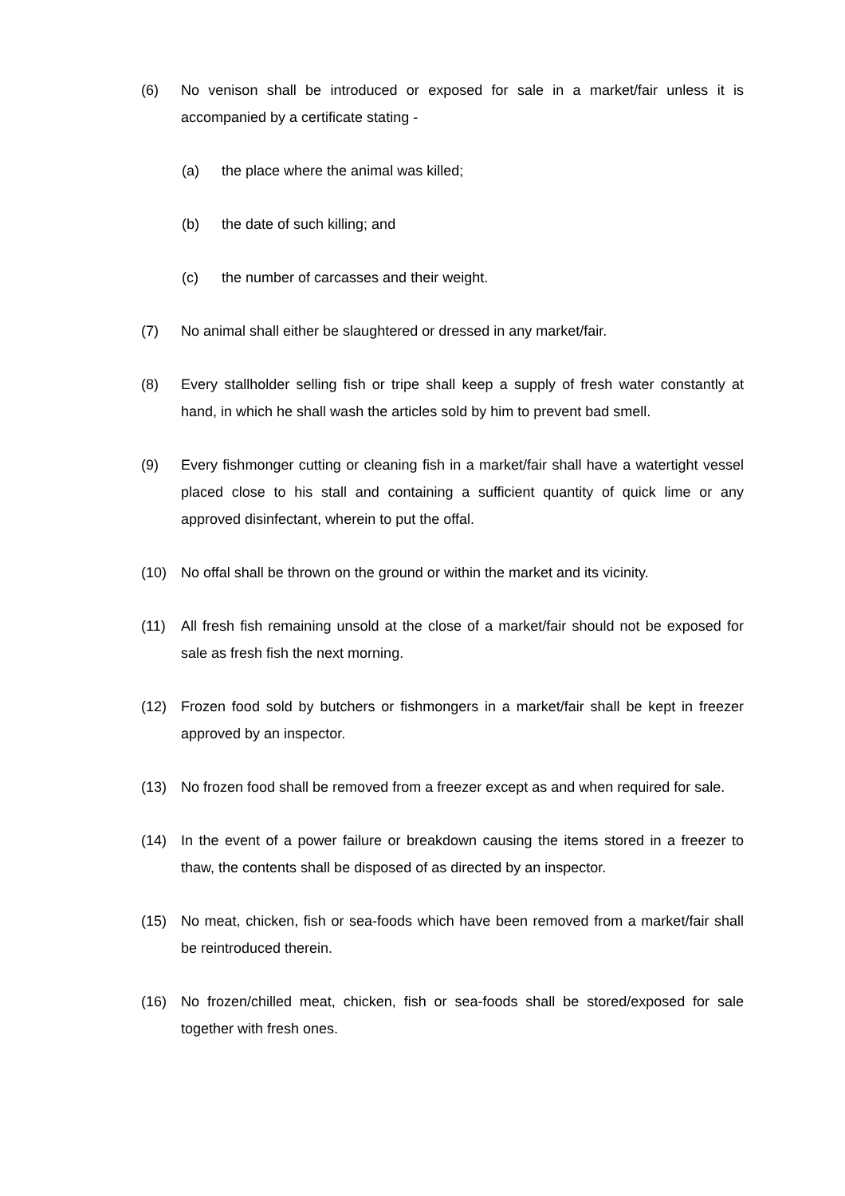(6) No venison shall be introduced or exposed for sale in a market/fair unless it is accompanied by a certificate stating -
(a) the place where the animal was killed;
(b) the date of such killing; and
(c) the number of carcasses and their weight.
(7) No animal shall either be slaughtered or dressed in any market/fair.
(8) Every stallholder selling fish or tripe shall keep a supply of fresh water constantly at hand, in which he shall wash the articles sold by him to prevent bad smell.
(9) Every fishmonger cutting or cleaning fish in a market/fair shall have a watertight vessel placed close to his stall and containing a sufficient quantity of quick lime or any approved disinfectant, wherein to put the offal.
(10) No offal shall be thrown on the ground or within the market and its vicinity.
(11) All fresh fish remaining unsold at the close of a market/fair should not be exposed for sale as fresh fish the next morning.
(12) Frozen food sold by butchers or fishmongers in a market/fair shall be kept in freezer approved by an inspector.
(13) No frozen food shall be removed from a freezer except as and when required for sale.
(14) In the event of a power failure or breakdown causing the items stored in a freezer to thaw, the contents shall be disposed of as directed by an inspector.
(15) No meat, chicken, fish or sea-foods which have been removed from a market/fair shall be reintroduced therein.
(16) No frozen/chilled meat, chicken, fish or sea-foods shall be stored/exposed for sale together with fresh ones.